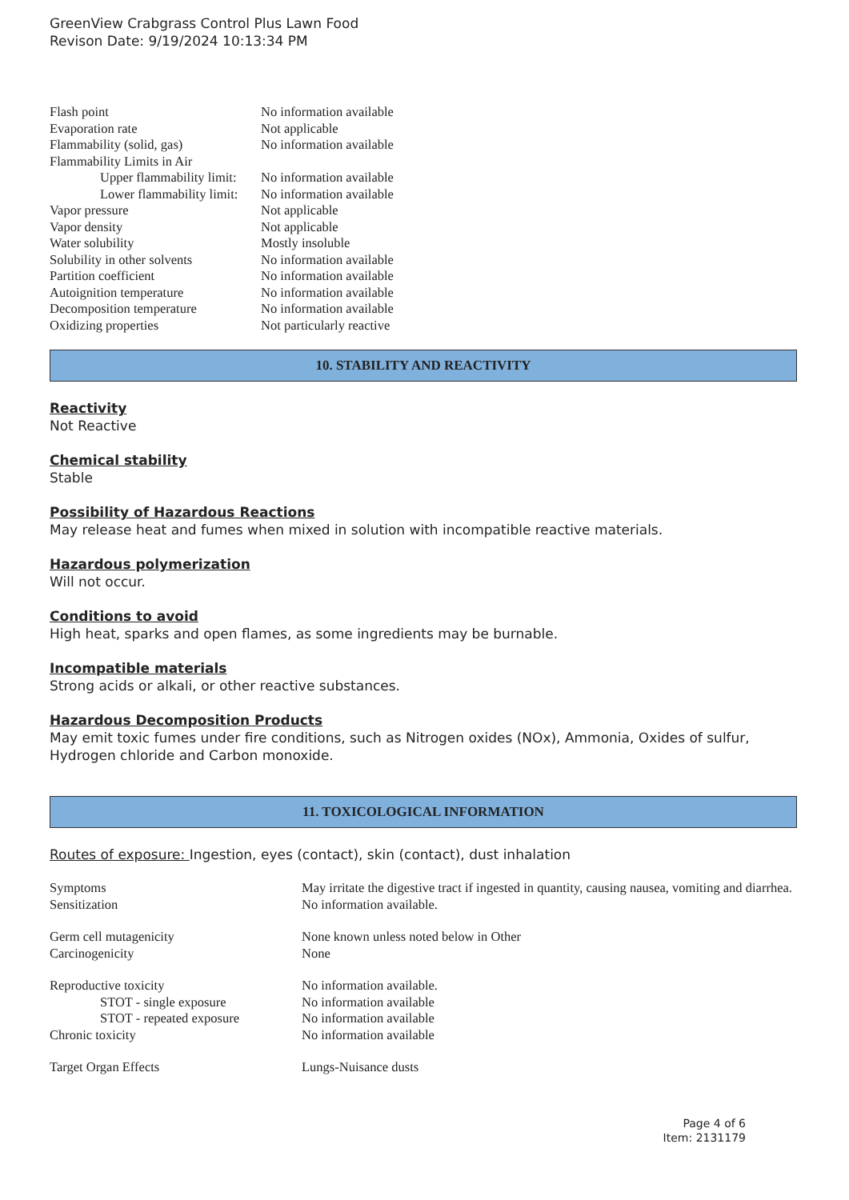GreenView Crabgrass Control Plus Lawn Food
Revison Date: 9/19/2024 10:13:34 PM
| Flash point | No information available |
| Evaporation rate | Not applicable |
| Flammability (solid, gas) | No information available |
| Flammability Limits in Air | |
| Upper flammability limit: | No information available |
| Lower flammability limit: | No information available |
| Vapor pressure | Not applicable |
| Vapor density | Not applicable |
| Water solubility | Mostly insoluble |
| Solubility in other solvents | No information available |
| Partition coefficient | No information available |
| Autoignition temperature | No information available |
| Decomposition temperature | No information available |
| Oxidizing properties | Not particularly reactive |
10. STABILITY AND REACTIVITY
Reactivity
Not Reactive
Chemical stability
Stable
Possibility of Hazardous Reactions
May release heat and fumes when mixed in solution with incompatible reactive materials.
Hazardous polymerization
Will not occur.
Conditions to avoid
High heat, sparks and open flames, as some ingredients may be burnable.
Incompatible materials
Strong acids or alkali, or other reactive substances.
Hazardous Decomposition Products
May emit toxic fumes under fire conditions, such as Nitrogen oxides (NOx), Ammonia, Oxides of sulfur, Hydrogen chloride and Carbon monoxide.
11. TOXICOLOGICAL INFORMATION
Routes of exposure: Ingestion, eyes (contact), skin (contact), dust inhalation
| Symptoms | May irritate the digestive tract if ingested in quantity, causing nausea, vomiting and diarrhea. |
| Sensitization | No information available. |
| Germ cell mutagenicity | None known unless noted below in Other |
| Carcinogenicity | None |
| Reproductive toxicity | No information available. |
| STOT - single exposure | No information available |
| STOT - repeated exposure | No information available |
| Chronic toxicity | No information available |
| Target Organ Effects | Lungs-Nuisance dusts |
Page 4 of 6
Item: 2131179